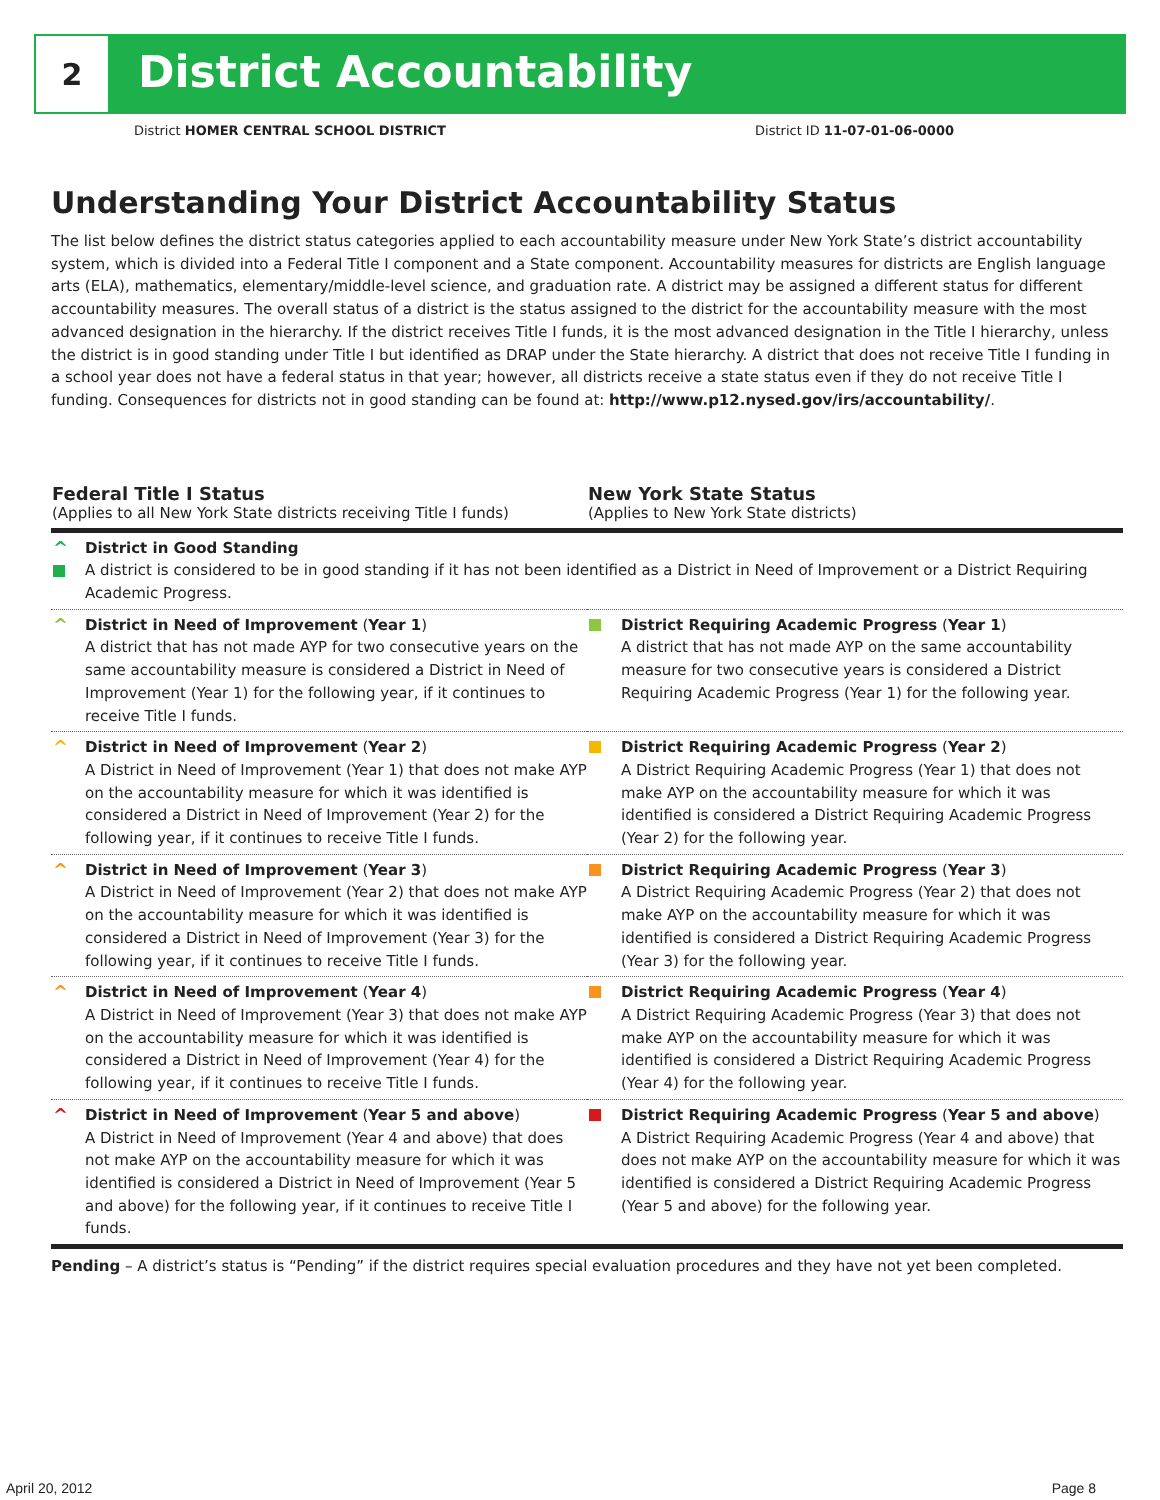2
District Accountability
District HOMER CENTRAL SCHOOL DISTRICT District ID 11-07-01-06-0000
Understanding Your District Accountability Status
The list below defines the district status categories applied to each accountability measure under New York State’s district accountability system, which is divided into a Federal Title I component and a State component. Accountability measures for districts are English language arts (ELA), mathematics, elementary/middle-level science, and graduation rate. A district may be assigned a different status for different accountability measures. The overall status of a district is the status assigned to the district for the accountability measure with the most advanced designation in the hierarchy. If the district receives Title I funds, it is the most advanced designation in the Title I hierarchy, unless the district is in good standing under Title I but identified as DRAP under the State hierarchy. A district that does not receive Title I funding in a school year does not have a federal status in that year; however, all districts receive a state status even if they do not receive Title I funding. Consequences for districts not in good standing can be found at: http://www.p12.nysed.gov/irs/accountability/.
| Federal Title I Status (Applies to all New York State districts receiving Title I funds) | New York State Status (Applies to New York State districts) |
| --- | --- |
| ^ District in Good Standing A district is considered to be in good standing if it has not been identified as a District in Need of Improvement or a District Requiring Academic Progress. | |
| ^ District in Need of Improvement ( Year 1 ) A district that has not made AYP for two consecutive years on the same accountability measure is considered a District in Need of Improvement (Year 1) for the following year, if it continues to receive Title I funds. | District Requiring Academic Progress ( Year 1 ) A district that has not made AYP on the same accountability measure for two consecutive years is considered a District Requiring Academic Progress (Year 1) for the following year. |
| ^ District in Need of Improvement ( Year 2 ) A District in Need of Improvement (Year 1) that does not make AYP on the accountability measure for which it was identified is considered a District in Need of Improvement (Year 2) for the following year, if it continues to receive Title I funds. | District Requiring Academic Progress ( Year 2 ) A District Requiring Academic Progress (Year 1) that does not make AYP on the accountability measure for which it was identified is considered a District Requiring Academic Progress (Year 2) for the following year. |
| ^ District in Need of Improvement ( Year 3 ) A District in Need of Improvement (Year 2) that does not make AYP on the accountability measure for which it was identified is considered a District in Need of Improvement (Year 3) for the following year, if it continues to receive Title I funds. | District Requiring Academic Progress ( Year 3 ) A District Requiring Academic Progress (Year 2) that does not make AYP on the accountability measure for which it was identified is considered a District Requiring Academic Progress (Year 3) for the following year. |
| ^ District in Need of Improvement ( Year 4 ) A District in Need of Improvement (Year 3) that does not make AYP on the accountability measure for which it was identified is considered a District in Need of Improvement (Year 4) for the following year, if it continues to receive Title I funds. | District Requiring Academic Progress ( Year 4 ) A District Requiring Academic Progress (Year 3) that does not make AYP on the accountability measure for which it was identified is considered a District Requiring Academic Progress (Year 4) for the following year. |
| ^ District in Need of Improvement ( Year 5 and above ) A District in Need of Improvement (Year 4 and above) that does not make AYP on the accountability measure for which it was identified is considered a District in Need of Improvement (Year 5 and above) for the following year, if it continues to receive Title I funds. | District Requiring Academic Progress ( Year 5 and above ) A District Requiring Academic Progress (Year 4 and above) that does not make AYP on the accountability measure for which it was identified is considered a District Requiring Academic Progress (Year 5 and above) for the following year. |
Pending – A district’s status is “Pending” if the district requires special evaluation procedures and they have not yet been completed.
April 20, 2012 Page 8